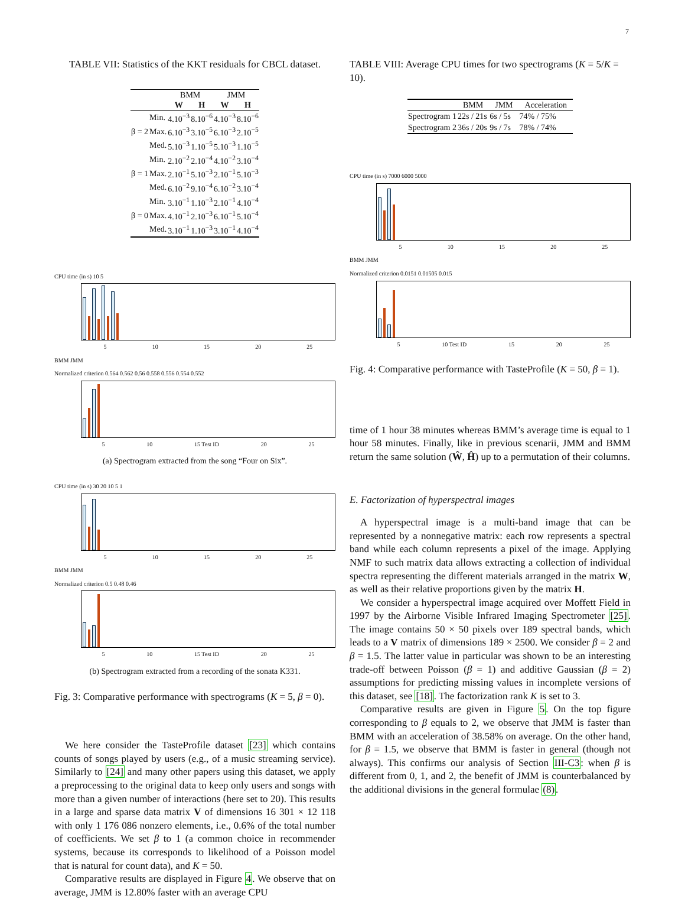7
TABLE VII: Statistics of the KKT residuals for CBCL dataset.
| | | BMM | | JMM | |
| --- | --- | --- | --- | --- | --- |
| | | W | H | W | H |
| β = 2 | Min. | 4.10<sup>−3</sup> | 8.10<sup>−6</sup> | 4.10<sup>−3</sup> | 8.10<sup>−6</sup> |
| | Max. | 6.10<sup>−3</sup> | 3.10<sup>−5</sup> | 6.10<sup>−3</sup> | 2.10<sup>−5</sup> |
| | Med. | 5.10<sup>−3</sup> | 1.10<sup>−5</sup> | 5.10<sup>−3</sup> | 1.10<sup>−5</sup> |
| β = 1 | Min. | 2.10<sup>−2</sup> | 2.10<sup>−4</sup> | 4.10<sup>−2</sup> | 3.10<sup>−4</sup> |
| | Max. | 2.10<sup>−1</sup> | 5.10<sup>−3</sup> | 2.10<sup>−1</sup> | 5.10<sup>−3</sup> |
| | Med. | 6.10<sup>−2</sup> | 9.10<sup>−4</sup> | 6.10<sup>−2</sup> | 3.10<sup>−4</sup> |
| β = 0 | Min. | 3.10<sup>−1</sup> | 1.10<sup>−3</sup> | 2.10<sup>−1</sup> | 4.10<sup>−4</sup> |
| | Max. | 4.10<sup>−1</sup> | 2.10<sup>−3</sup> | 6.10<sup>−1</sup> | 5.10<sup>−4</sup> |
| | Med. | 3.10<sup>−1</sup> | 1.10<sup>−3</sup> | 3.10<sup>−1</sup> | 4.10<sup>−4</sup> |
CPU time (in s) 10 5
5 10 15 20 25
BMM JMM
Normalized criterion 0.564 0.562 0.56 0.558 0.556 0.554 0.552
5 10 15 Test ID 20 25
(a) Spectrogram extracted from the song “Four on Six”.
CPU time (in s) 30 20 10 5 1
5 10 15 20 25
BMM JMM
Normalized criterion 0.5 0.48 0.46
5 10 15 Test ID 20 25
(b) Spectrogram extracted from a recording of the sonata K331.
Fig. 3: Comparative performance with spectrograms (K = 5, β = 0).
We here consider the TasteProfile dataset [23] which contains counts of songs played by users (e.g., of a music streaming service). Similarly to [24] and many other papers using this dataset, we apply a preprocessing to the original data to keep only users and songs with more than a given number of interactions (here set to 20). This results in a large and sparse data matrix V of dimensions 16 301 × 12 118 with only 1 176 086 nonzero elements, i.e., 0.6% of the total number of coefficients. We set β to 1 (a common choice in recommender systems, because its corresponds to likelihood of a Poisson model that is natural for count data), and K = 50.
Comparative results are displayed in Figure 4. We observe that on average, JMM is 12.80% faster with an average CPU
TABLE VIII: Average CPU times for two spectrograms (K = 5/K = 10).
| | BMM | JMM | Acceleration |
| --- | --- | --- | --- |
| Spectrogram 1 | 22s / 21s | 6s / 5s | 74% / 75% |
| Spectrogram 2 | 36s / 20s | 9s / 7s | 78% / 74% |
CPU time (in s) 7000 6000 5000
5 10 15 20 25
BMM JMM
Normalized criterion 0.0151 0.01505 0.015
5 10 Test ID 15 20 25
Fig. 4: Comparative performance with TasteProfile (K = 50, β = 1).
time of 1 hour 38 minutes whereas BMM’s average time is equal to 1 hour 58 minutes. Finally, like in previous scenarii, JMM and BMM return the same solution (Ŵ, Ĥ) up to a permutation of their columns.
E. Factorization of hyperspectral images
A hyperspectral image is a multi-band image that can be represented by a nonnegative matrix: each row represents a spectral band while each column represents a pixel of the image. Applying NMF to such matrix data allows extracting a collection of individual spectra representing the different materials arranged in the matrix W, as well as their relative proportions given by the matrix H.
We consider a hyperspectral image acquired over Moffett Field in 1997 by the Airborne Visible Infrared Imaging Spectrometer [25]. The image contains 50 × 50 pixels over 189 spectral bands, which leads to a V matrix of dimensions 189 × 2500. We consider β = 2 and β = 1.5. The latter value in particular was shown to be an interesting trade-off between Poisson (β = 1) and additive Gaussian (β = 2) assumptions for predicting missing values in incomplete versions of this dataset, see [18]. The factorization rank K is set to 3.
Comparative results are given in Figure 5. On the top figure corresponding to β equals to 2, we observe that JMM is faster than BMM with an acceleration of 38.58% on average. On the other hand, for β = 1.5, we observe that BMM is faster in general (though not always). This confirms our analysis of Section III-C3: when β is different from 0, 1, and 2, the benefit of JMM is counterbalanced by the additional divisions in the general formulae (8).